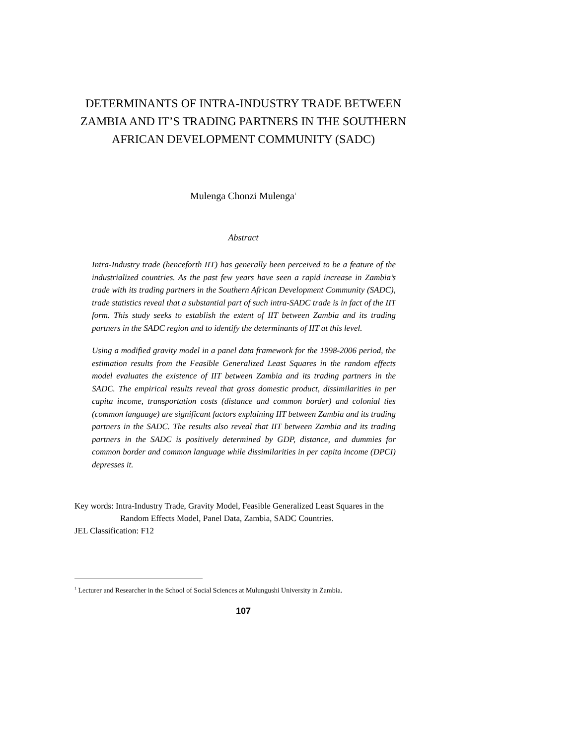DETERMINANTS OF INTRA-INDUSTRY TRADE BETWEEN ZAMBIA AND IT’S TRADING PARTNERS IN THE SOUTHERN AFRICAN DEVELOPMENT COMMUNITY (SADC)
Mulenga Chonzi Mulenga<sup>1</sup>
Abstract
Intra-Industry trade (henceforth IIT) has generally been perceived to be a feature of the industrialized countries. As the past few years have seen a rapid increase in Zambia’s trade with its trading partners in the Southern African Development Community (SADC), trade statistics reveal that a substantial part of such intra-SADC trade is in fact of the IIT form. This study seeks to establish the extent of IIT between Zambia and its trading partners in the SADC region and to identify the determinants of IIT at this level.
Using a modified gravity model in a panel data framework for the 1998-2006 period, the estimation results from the Feasible Generalized Least Squares in the random effects model evaluates the existence of IIT between Zambia and its trading partners in the SADC. The empirical results reveal that gross domestic product, dissimilarities in per capita income, transportation costs (distance and common border) and colonial ties (common language) are significant factors explaining IIT between Zambia and its trading partners in the SADC. The results also reveal that IIT between Zambia and its trading partners in the SADC is positively determined by GDP, distance, and dummies for common border and common language while dissimilarities in per capita income (DPCI) depresses it.
Key words: Intra-Industry Trade, Gravity Model, Feasible Generalized Least Squares in the
Random Effects Model, Panel Data, Zambia, SADC Countries.
JEL Classification: F12
<sup>1</sup> Lecturer and Researcher in the School of Social Sciences at Mulungushi University in Zambia.
107